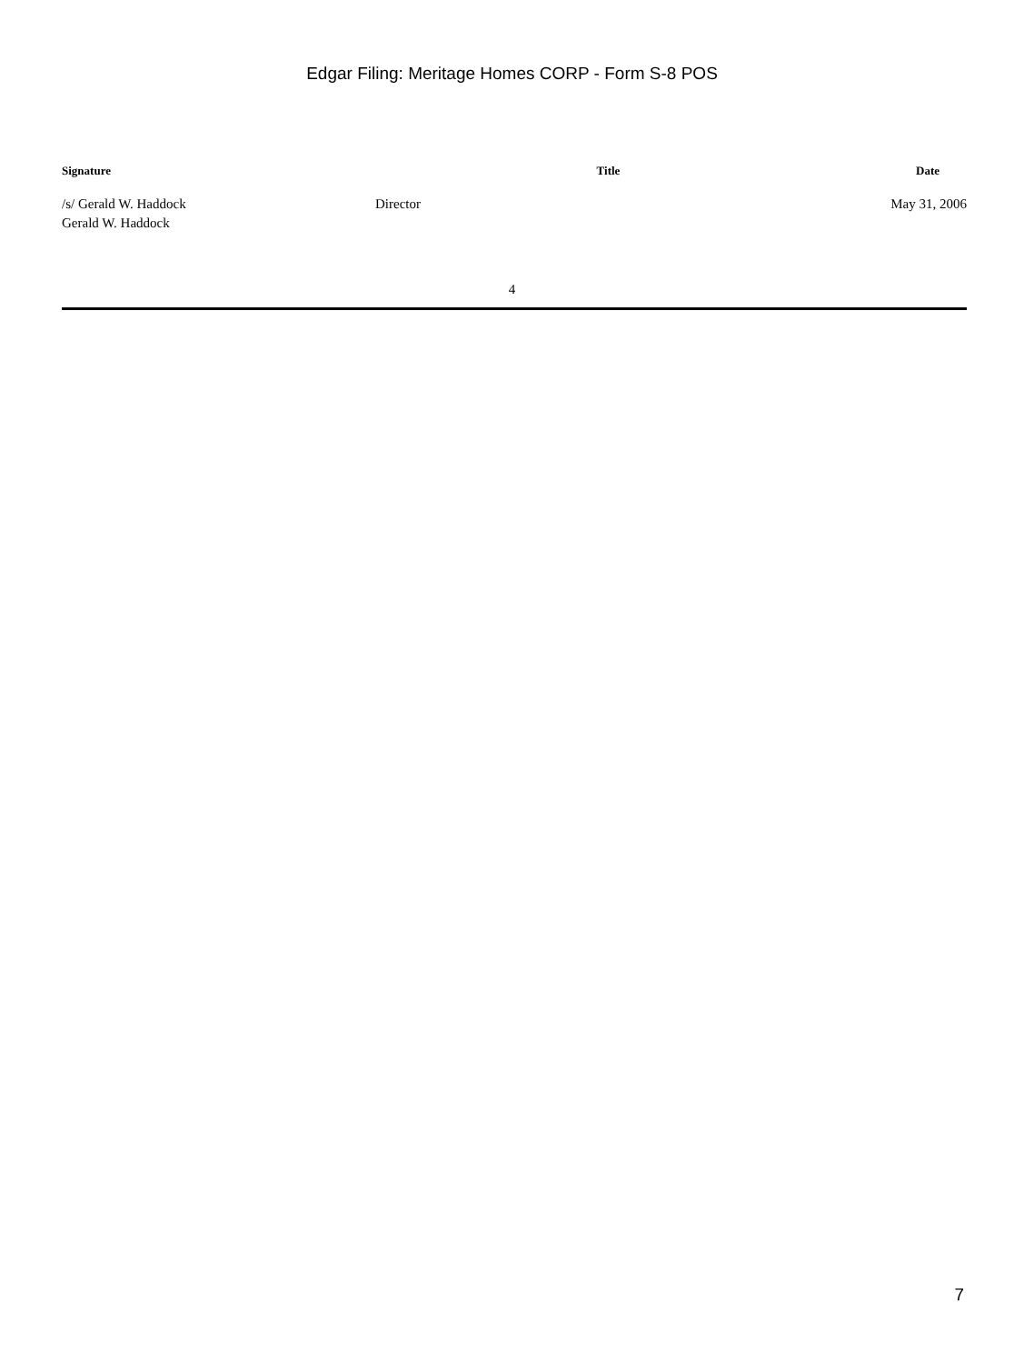Edgar Filing: Meritage Homes CORP - Form S-8 POS
| Signature | Title | | Date |
| --- | --- | --- | --- |
| /s/ Gerald W. Haddock Gerald W. Haddock | Director | | May 31, 2006 |
4
7